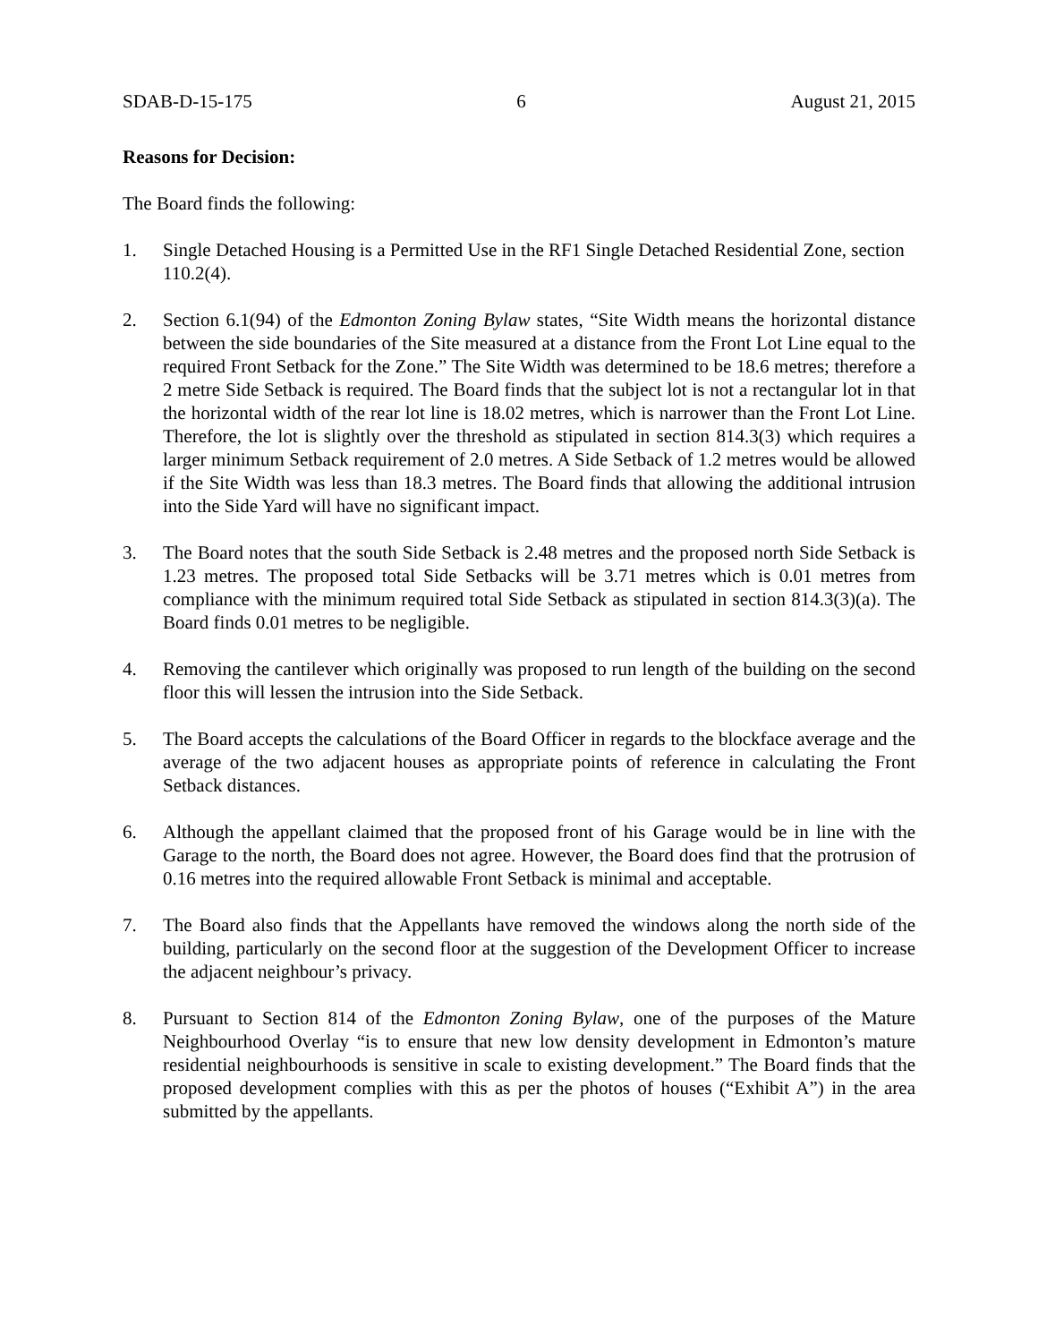SDAB-D-15-175 6 August 21, 2015
Reasons for Decision:
The Board finds the following:
1. Single Detached Housing is a Permitted Use in the RF1 Single Detached Residential Zone, section 110.2(4).
2. Section 6.1(94) of the Edmonton Zoning Bylaw states, “Site Width means the horizontal distance between the side boundaries of the Site measured at a distance from the Front Lot Line equal to the required Front Setback for the Zone.” The Site Width was determined to be 18.6 metres; therefore a 2 metre Side Setback is required. The Board finds that the subject lot is not a rectangular lot in that the horizontal width of the rear lot line is 18.02 metres, which is narrower than the Front Lot Line. Therefore, the lot is slightly over the threshold as stipulated in section 814.3(3) which requires a larger minimum Setback requirement of 2.0 metres. A Side Setback of 1.2 metres would be allowed if the Site Width was less than 18.3 metres. The Board finds that allowing the additional intrusion into the Side Yard will have no significant impact.
3. The Board notes that the south Side Setback is 2.48 metres and the proposed north Side Setback is 1.23 metres. The proposed total Side Setbacks will be 3.71 metres which is 0.01 metres from compliance with the minimum required total Side Setback as stipulated in section 814.3(3)(a). The Board finds 0.01 metres to be negligible.
4. Removing the cantilever which originally was proposed to run length of the building on the second floor this will lessen the intrusion into the Side Setback.
5. The Board accepts the calculations of the Board Officer in regards to the blockface average and the average of the two adjacent houses as appropriate points of reference in calculating the Front Setback distances.
6. Although the appellant claimed that the proposed front of his Garage would be in line with the Garage to the north, the Board does not agree. However, the Board does find that the protrusion of 0.16 metres into the required allowable Front Setback is minimal and acceptable.
7. The Board also finds that the Appellants have removed the windows along the north side of the building, particularly on the second floor at the suggestion of the Development Officer to increase the adjacent neighbour’s privacy.
8. Pursuant to Section 814 of the Edmonton Zoning Bylaw, one of the purposes of the Mature Neighbourhood Overlay “is to ensure that new low density development in Edmonton’s mature residential neighbourhoods is sensitive in scale to existing development.” The Board finds that the proposed development complies with this as per the photos of houses (“Exhibit A”) in the area submitted by the appellants.